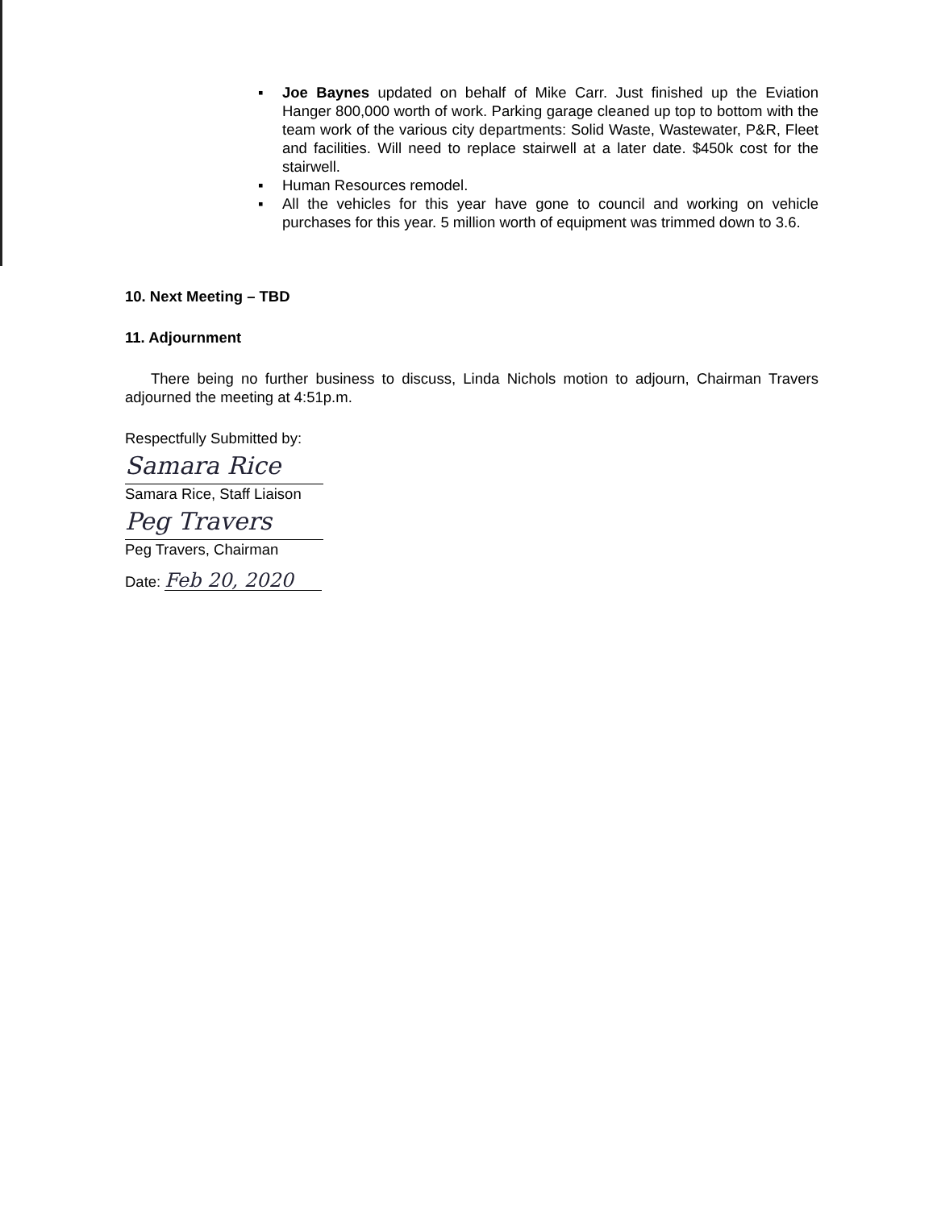▪ Joe Baynes updated on behalf of Mike Carr. Just finished up the Eviation Hanger 800,000 worth of work. Parking garage cleaned up top to bottom with the team work of the various city departments: Solid Waste, Wastewater, P&R, Fleet and facilities. Will need to replace stairwell at a later date. $450k cost for the stairwell.
▪ Human Resources remodel.
▪ All the vehicles for this year have gone to council and working on vehicle purchases for this year. 5 million worth of equipment was trimmed down to 3.6.
10. Next Meeting – TBD
11. Adjournment
There being no further business to discuss, Linda Nichols motion to adjourn, Chairman Travers adjourned the meeting at 4:51p.m.
Respectfully Submitted by:
Samara Rice
Samara Rice, Staff Liaison
Peg Travers
Peg Travers, Chairman
Date: Feb 20, 2020